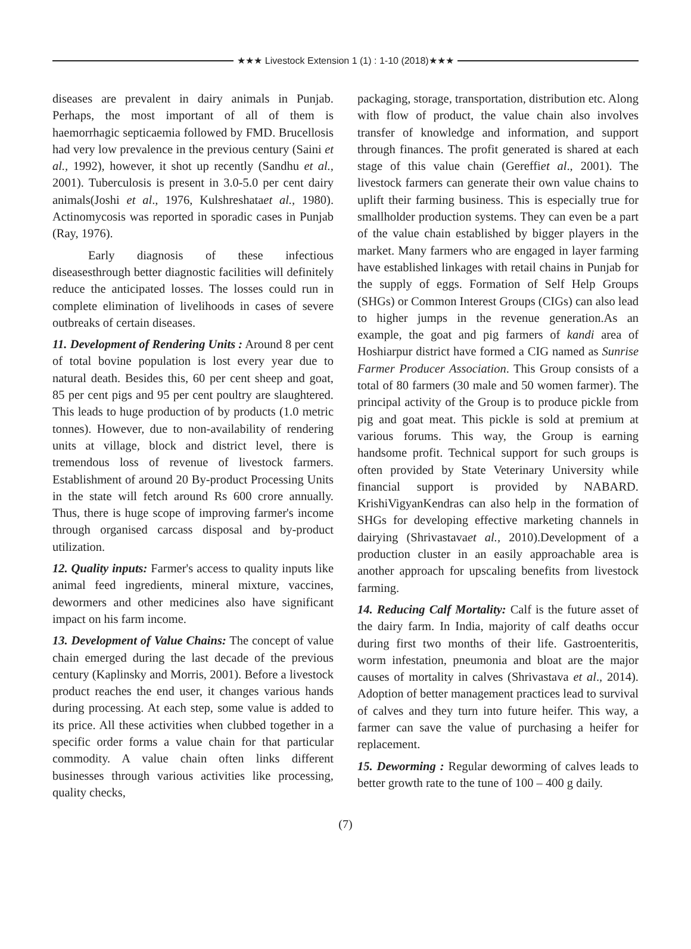★★★ Livestock Extension 1 (1) : 1-10 (2018)★★★
diseases are prevalent in dairy animals in Punjab. Perhaps, the most important of all of them is haemorrhagic septicaemia followed by FMD. Brucellosis had very low prevalence in the previous century (Saini et al., 1992), however, it shot up recently (Sandhu et al., 2001). Tuberculosis is present in 3.0-5.0 per cent dairy animals(Joshi et al., 1976, Kulshreshataet al., 1980). Actinomycosis was reported in sporadic cases in Punjab (Ray, 1976).
Early diagnosis of these infectious diseasesthrough better diagnostic facilities will definitely reduce the anticipated losses. The losses could run in complete elimination of livelihoods in cases of severe outbreaks of certain diseases.
11. Development of Rendering Units : Around 8 per cent of total bovine population is lost every year due to natural death. Besides this, 60 per cent sheep and goat, 85 per cent pigs and 95 per cent poultry are slaughtered. This leads to huge production of by products (1.0 metric tonnes). However, due to non-availability of rendering units at village, block and district level, there is tremendous loss of revenue of livestock farmers. Establishment of around 20 By-product Processing Units in the state will fetch around Rs 600 crore annually. Thus, there is huge scope of improving farmer's income through organised carcass disposal and by-product utilization.
12. Quality inputs: Farmer's access to quality inputs like animal feed ingredients, mineral mixture, vaccines, dewormers and other medicines also have significant impact on his farm income.
13. Development of Value Chains: The concept of value chain emerged during the last decade of the previous century (Kaplinsky and Morris, 2001). Before a livestock product reaches the end user, it changes various hands during processing. At each step, some value is added to its price. All these activities when clubbed together in a specific order forms a value chain for that particular commodity. A value chain often links different businesses through various activities like processing, quality checks,
packaging, storage, transportation, distribution etc. Along with flow of product, the value chain also involves transfer of knowledge and information, and support through finances. The profit generated is shared at each stage of this value chain (Gereffiet al., 2001). The livestock farmers can generate their own value chains to uplift their farming business. This is especially true for smallholder production systems. They can even be a part of the value chain established by bigger players in the market. Many farmers who are engaged in layer farming have established linkages with retail chains in Punjab for the supply of eggs. Formation of Self Help Groups (SHGs) or Common Interest Groups (CIGs) can also lead to higher jumps in the revenue generation.As an example, the goat and pig farmers of kandi area of Hoshiarpur district have formed a CIG named as Sunrise Farmer Producer Association. This Group consists of a total of 80 farmers (30 male and 50 women farmer). The principal activity of the Group is to produce pickle from pig and goat meat. This pickle is sold at premium at various forums. This way, the Group is earning handsome profit. Technical support for such groups is often provided by State Veterinary University while financial support is provided by NABARD. KrishiVigyanKendras can also help in the formation of SHGs for developing effective marketing channels in dairying (Shrivastavaet al., 2010).Development of a production cluster in an easily approachable area is another approach for upscaling benefits from livestock farming.
14. Reducing Calf Mortality: Calf is the future asset of the dairy farm. In India, majority of calf deaths occur during first two months of their life. Gastroenteritis, worm infestation, pneumonia and bloat are the major causes of mortality in calves (Shrivastava et al., 2014). Adoption of better management practices lead to survival of calves and they turn into future heifer. This way, a farmer can save the value of purchasing a heifer for replacement.
15. Deworming : Regular deworming of calves leads to better growth rate to the tune of 100 – 400 g daily.
(7)